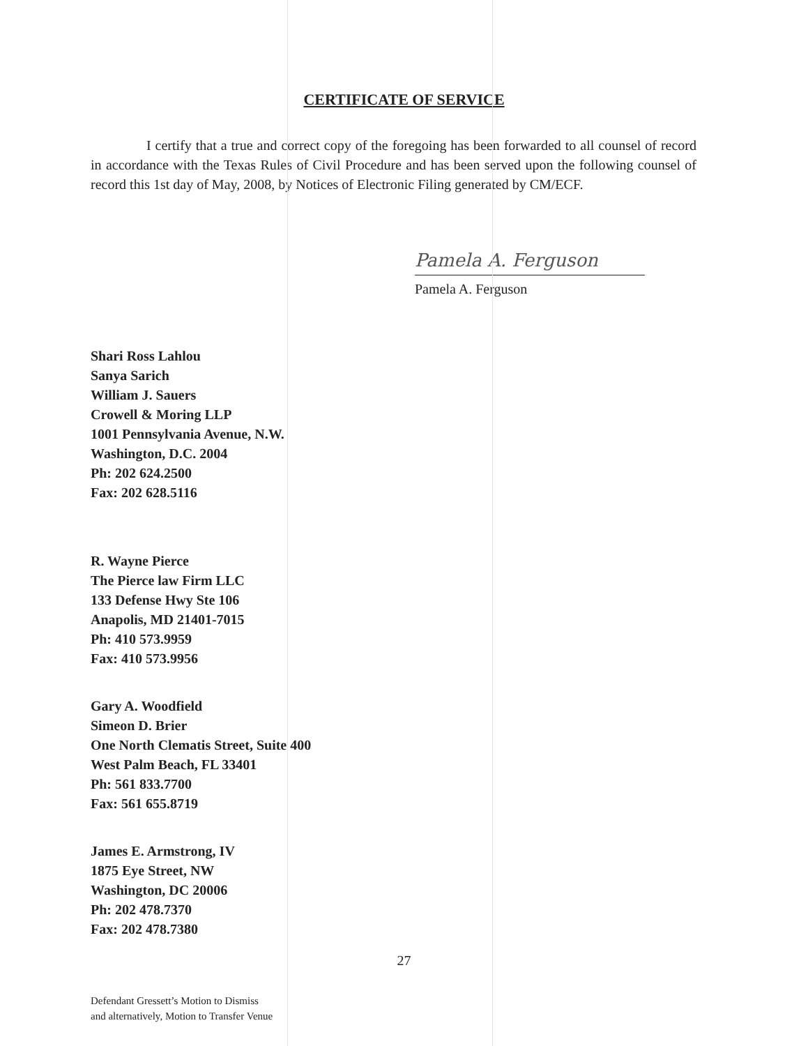CERTIFICATE OF SERVICE
I certify that a true and correct copy of the foregoing has been forwarded to all counsel of record in accordance with the Texas Rules of Civil Procedure and has been served upon the following counsel of record this 1st day of May, 2008, by Notices of Electronic Filing generated by CM/ECF.
Pamela A. Ferguson
Pamela A. Ferguson
Shari Ross Lahlou
Sanya Sarich
William J. Sauers
Crowell & Moring LLP
1001 Pennsylvania Avenue, N.W.
Washington, D.C. 2004
Ph: 202 624.2500
Fax: 202 628.5116
R. Wayne Pierce
The Pierce law Firm LLC
133 Defense Hwy Ste 106
Anapolis, MD 21401-7015
Ph: 410 573.9959
Fax: 410 573.9956
Gary A. Woodfield
Simeon D. Brier
One North Clematis Street, Suite 400
West Palm Beach, FL 33401
Ph: 561 833.7700
Fax: 561 655.8719
James E. Armstrong, IV
1875 Eye Street, NW
Washington, DC 20006
Ph: 202 478.7370
Fax: 202 478.7380
27
Defendant Gressett’s Motion to Dismiss
and alternatively, Motion to Transfer Venue